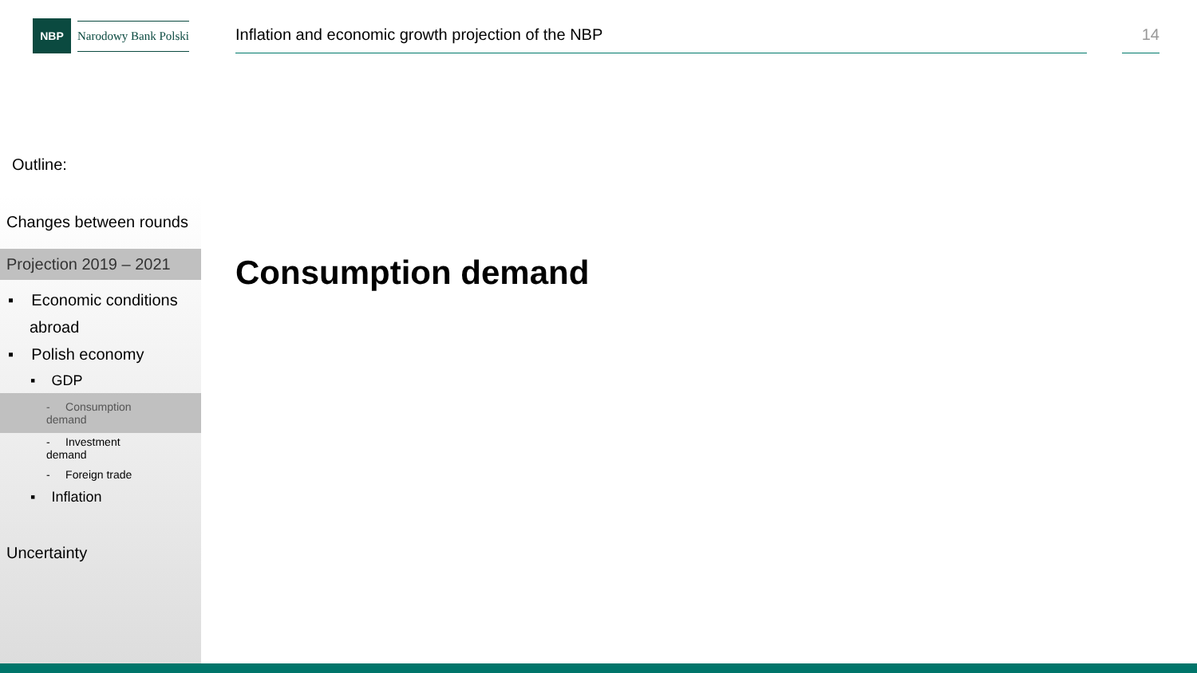NBP
Narodowy Bank Polski
Inflation and economic growth projection of the NBP 14
Outline:
Changes between rounds
Projection 2019 – 2021
▪ Economic conditions
abroad
▪ Polish economy
▪ GDP
- Consumption demand
- Investment demand
- Foreign trade
▪ Inflation
Uncertainty
Consumption demand